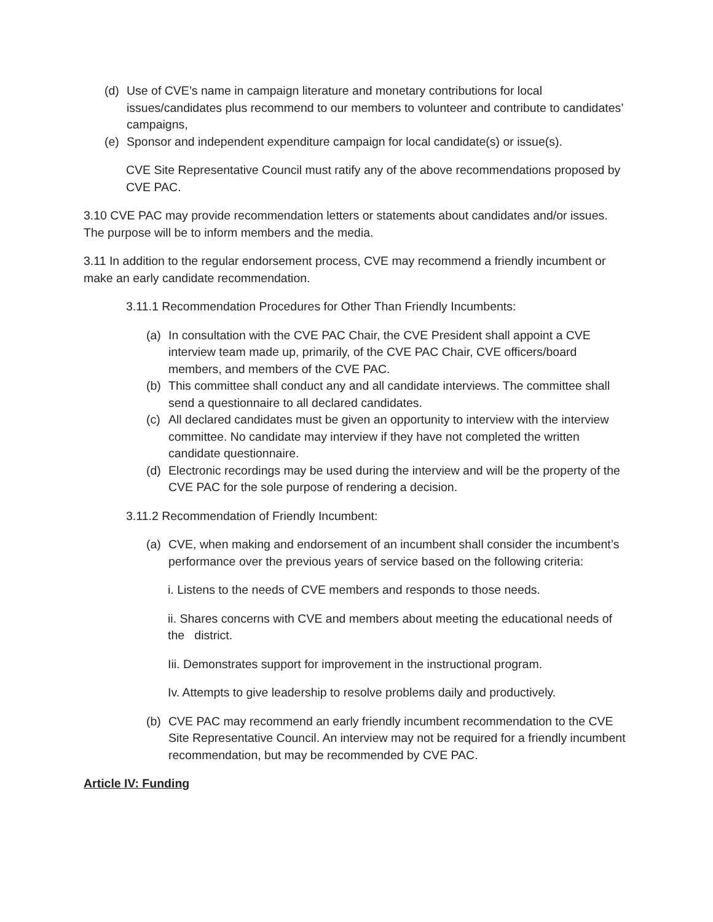(d) Use of CVE’s name in campaign literature and monetary contributions for local issues/candidates plus recommend to our members to volunteer and contribute to candidates’ campaigns,
(e) Sponsor and independent expenditure campaign for local candidate(s) or issue(s).
CVE Site Representative Council must ratify any of the above recommendations proposed by CVE PAC.
3.10 CVE PAC may provide recommendation letters or statements about candidates and/or issues. The purpose will be to inform members and the media.
3.11 In addition to the regular endorsement process, CVE may recommend a friendly incumbent or make an early candidate recommendation.
3.11.1 Recommendation Procedures for Other Than Friendly Incumbents:
(a) In consultation with the CVE PAC Chair, the CVE President shall appoint a CVE interview team made up, primarily, of the CVE PAC Chair, CVE officers/board members, and members of the CVE PAC.
(b) This committee shall conduct any and all candidate interviews. The committee shall send a questionnaire to all declared candidates.
(c) All declared candidates must be given an opportunity to interview with the interview committee. No candidate may interview if they have not completed the written candidate questionnaire.
(d) Electronic recordings may be used during the interview and will be the property of the CVE PAC for the sole purpose of rendering a decision.
3.11.2 Recommendation of Friendly Incumbent:
(a) CVE, when making and endorsement of an incumbent shall consider the incumbent’s performance over the previous years of service based on the following criteria:
i. Listens to the needs of CVE members and responds to those needs.
ii. Shares concerns with CVE and members about meeting the educational needs of the district.
Iii. Demonstrates support for improvement in the instructional program.
Iv. Attempts to give leadership to resolve problems daily and productively.
(b) CVE PAC may recommend an early friendly incumbent recommendation to the CVE Site Representative Council. An interview may not be required for a friendly incumbent recommendation, but may be recommended by CVE PAC.
Article IV: Funding